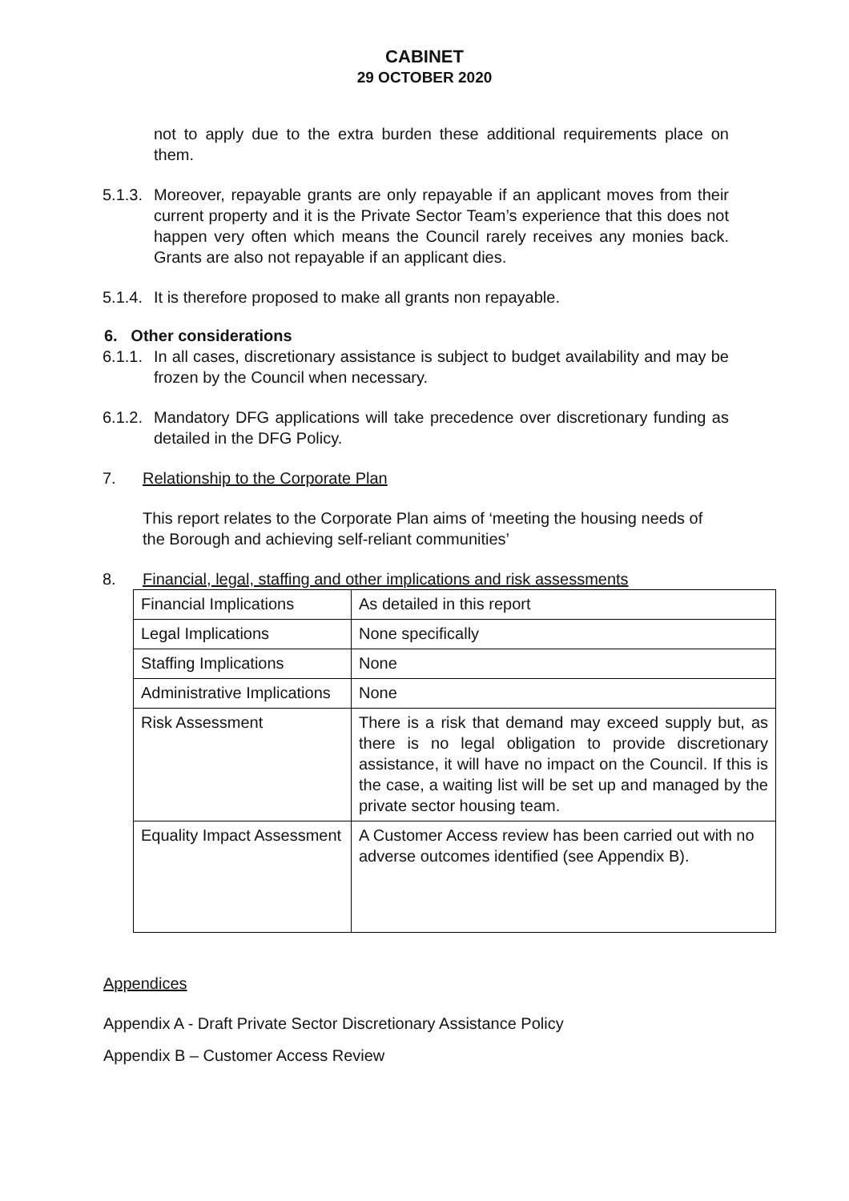CABINET
29 OCTOBER 2020
not to apply due to the extra burden these additional requirements place on them.
5.1.3.
Moreover, repayable grants are only repayable if an applicant moves from their current property and it is the Private Sector Team’s experience that this does not happen very often which means the Council rarely receives any monies back. Grants are also not repayable if an applicant dies.
5.1.4.
It is therefore proposed to make all grants non repayable.
6. Other considerations
6.1.1.
In all cases, discretionary assistance is subject to budget availability and may be frozen by the Council when necessary.
6.1.2.
Mandatory DFG applications will take precedence over discretionary funding as detailed in the DFG Policy.
7. Relationship to the Corporate Plan
This report relates to the Corporate Plan aims of ‘meeting the housing needs of the Borough and achieving self-reliant communities’
8. Financial, legal, staffing and other implications and risk assessments
| Financial Implications | As detailed in this report |
| Legal Implications | None specifically |
| Staffing Implications | None |
| Administrative Implications | None |
| Risk Assessment | There is a risk that demand may exceed supply but, as there is no legal obligation to provide discretionary assistance, it will have no impact on the Council. If this is the case, a waiting list will be set up and managed by the private sector housing team. |
| Equality Impact Assessment | A Customer Access review has been carried out with no adverse outcomes identified (see Appendix B). |
Appendices
Appendix A - Draft Private Sector Discretionary Assistance Policy
Appendix B – Customer Access Review